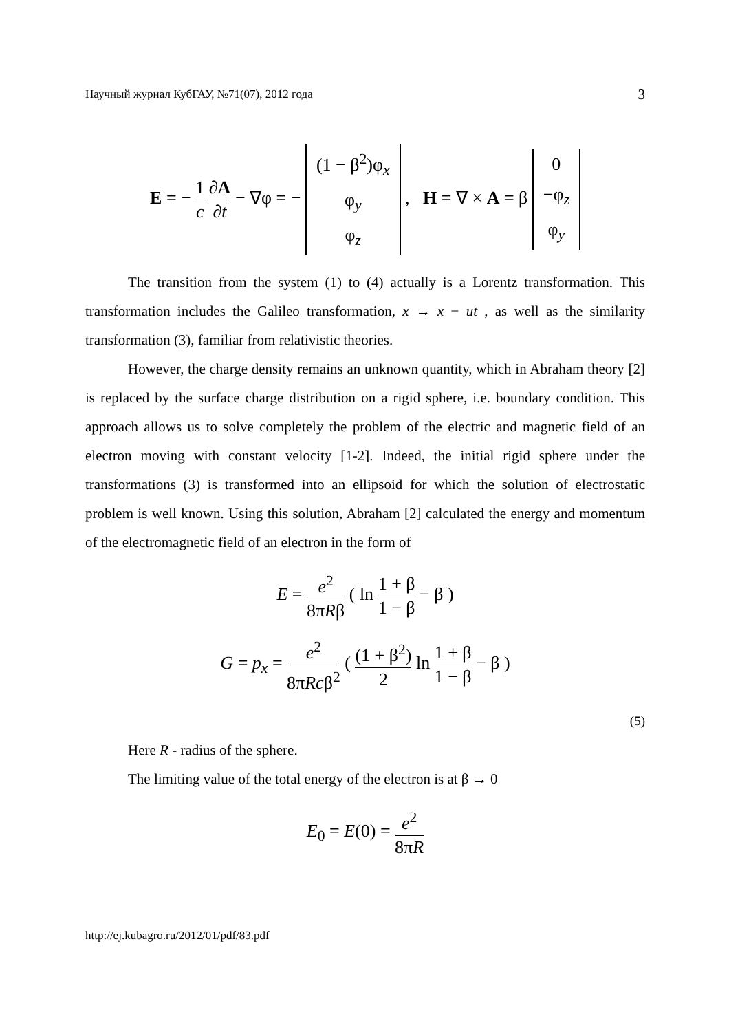Научный журнал КубГАУ, №71(07), 2012 года 3
E = − 1 c ∂A ∂t − ∇φ = −
| (1 − β<sup>2</sup>)φ<sub>x</sub> |
| φ<sub>y</sub> |
| φ<sub>z</sub> |
, H = ∇ × A = β
| 0 |
| −φ<sub>z</sub> |
| φ<sub>y</sub> |
The transition from the system (1) to (4) actually is a Lorentz transformation. This transformation includes the Galileo transformation, x → x − ut , as well as the similarity transformation (3), familiar from relativistic theories.
However, the charge density remains an unknown quantity, which in Abraham theory [2] is replaced by the surface charge distribution on a rigid sphere, i.e. boundary condition. This approach allows us to solve completely the problem of the electric and magnetic field of an electron moving with constant velocity [1-2]. Indeed, the initial rigid sphere under the transformations (3) is transformed into an ellipsoid for which the solution of electrostatic problem is well known. Using this solution, Abraham [2] calculated the energy and momentum of the electromagnetic field of an electron in the form of
E = e<sup>2</sup> 8πRβ ( ln 1 + β 1 − β − β )
G = p<sub>x</sub> = e<sup>2</sup> 8πRcβ<sup>2</sup> ( (1 + β<sup>2</sup>) 2 ln 1 + β 1 − β − β )
(5)
Here R - radius of the sphere.
The limiting value of the total energy of the electron is at β → 0
E<sub>0</sub> = E(0) = e<sup>2</sup> 8πR
http://ej.kubagro.ru/2012/01/pdf/83.pdf